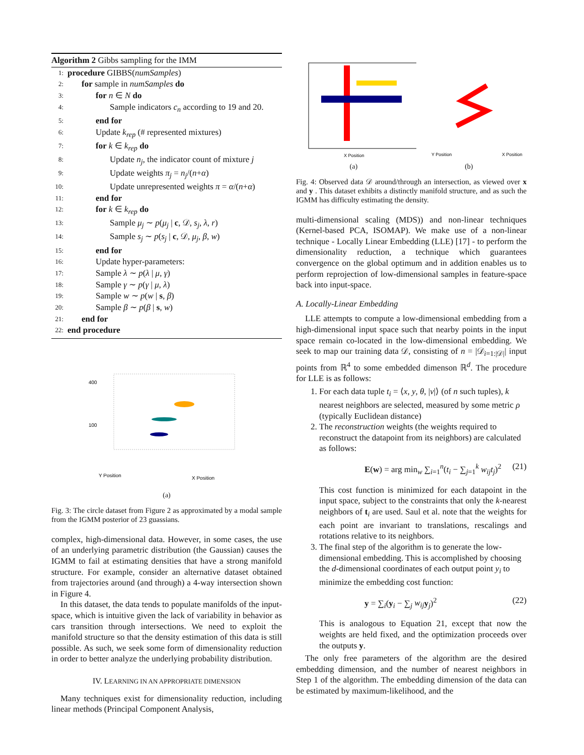Algorithm 2 Gibbs sampling for the IMM
1: procedure GIBBS(numSamples)
2: for sample in numSamples do
3: for n ∈ N do
4: Sample indicators c<sub>n</sub> according to 19 and 20.
5: end for
6: Update k<sub>rep</sub> (# represented mixtures)
7: for k ∈ k<sub>rep</sub> do
8: Update n<sub>j</sub>, the indicator count of mixture j
9: Update weights π<sub>j</sub> = n<sub>j</sub>/(n+α)
10: Update unrepresented weights π = α/(n+α)
11: end for
12: for k ∈ k<sub>rep</sub> do
13: Sample μ<sub>j</sub> ∼ p(μ<sub>j</sub> | c, 𝒟, s<sub>j</sub>, λ, r)
14: Sample s<sub>j</sub> ∼ p(s<sub>j</sub> | c, 𝒟, μ<sub>j</sub>, β, w)
15: end for
16: Update hyper-parameters:
17: Sample λ ∼ p(λ | μ, γ)
18: Sample γ ∼ p(γ | μ, λ)
19: Sample w ∼ p(w | s, β)
20: Sample β ∼ p(β | s, w)
21: end for
22: end procedure
400
100
Y Position
X Position
(a)
Fig. 3: The circle dataset from Figure 2 as approximated by a modal sample from the IGMM posterior of 23 guassians.
complex, high-dimensional data. However, in some cases, the use of an underlying parametric distribution (the Gaussian) causes the IGMM to fail at estimating densities that have a strong manifold structure. For example, consider an alternative dataset obtained from trajectories around (and through) a 4-way intersection shown in Figure 4.
In this dataset, the data tends to populate manifolds of the input-space, which is intuitive given the lack of variability in behavior as cars transition through intersections. We need to exploit the manifold structure so that the density estimation of this data is still possible. As such, we seek some form of dimensionality reduction in order to better analyze the underlying probability distribution.
IV. LEARNING IN AN APPROPRIATE DIMENSION
Many techniques exist for dimensionality reduction, including linear methods (Principal Component Analysis,
X Position
Y Position
X Position
(a) (b)
Fig. 4: Observed data 𝒟 around/through an intersection, as viewed over x and y . This dataset exhibits a distinctly manifold structure, and as such the IGMM has difficulty estimating the density.
multi-dimensional scaling (MDS)) and non-linear techniques (Kernel-based PCA, ISOMAP). We make use of a non-linear technique - Locally Linear Embedding (LLE) [17] - to perform the dimensionality reduction, a technique which guarantees convergence on the global optimum and in addition enables us to perform reprojection of low-dimensional samples in feature-space back into input-space.
A. Locally-Linear Embedding
LLE attempts to compute a low-dimensional embedding from a high-dimensional input space such that nearby points in the input space remain co-located in the low-dimensional embedding. We seek to map our training data 𝒟, consisting of n = |𝒟<sub>i=1:|𝒟|</sub>| input points from ℝ<sup>4</sup> to some embedded dimenson ℝ<sup>d</sup>. The procedure for LLE is as follows:
1. For each data tuple t<sub>i</sub> = ⟨x, y, θ, |v|⟩ (of n such tuples), k nearest neighbors are selected, measured by some metric ρ (typically Euclidean distance)
2. The reconstruction weights (the weights required to reconstruct the datapoint from its neighbors) are calculated as follows:
E(w) = arg min<sub>w</sub> ∑<sub>i=1</sub><sup>n</sup>(t<sub>i</sub> − ∑<sub>j=1</sub><sup>k</sup> w<sub>ij</sub>t<sub>j</sub>)<sup>2</sup> (21)
This cost function is minimized for each datapoint in the input space, subject to the constraints that only the k-nearest neighbors of t<sub>i</sub> are used. Saul et al. note that the weights for each point are invariant to translations, rescalings and rotations relative to its neighbors.
3. The final step of the algorithm is to generate the low-dimensional embedding. This is accomplished by choosing the d-dimensional coordinates of each output point y<sub>i</sub> to minimize the embedding cost function:
y = ∑<sub>i</sub>(y<sub>i</sub> − ∑<sub>j</sub> w<sub>ij</sub> y<sub>j</sub>)<sup>2</sup> (22)
This is analogous to Equation 21, except that now the weights are held fixed, and the optimization proceeds over the outputs y.
The only free parameters of the algorithm are the desired embedding dimension, and the number of nearest neighbors in Step 1 of the algorithm. The embedding dimension of the data can be estimated by maximum-likelihood, and the